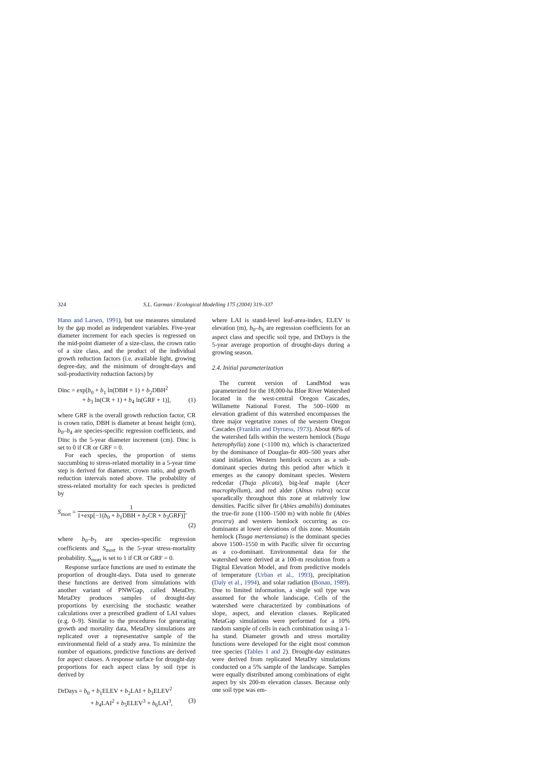324 S.L. Garman / Ecological Modelling 175 (2004) 319–337
Hann and Larsen, 1991), but use measures simulated by the gap model as independent variables. Five-year diameter increment for each species is regressed on the mid-point diameter of a size-class, the crown ratio of a size class, and the product of the individual growth reduction factors (i.e. available light, growing degree-day, and the minimum of drought-days and soil-productivity reduction factors) by
Dinc = exp[b<sub>0</sub> + b<sub>1</sub> ln(DBH + 1) + b<sub>2</sub>DBH<sup>2</sup>
+ b<sub>3</sub> ln(CR + 1) + b<sub>4</sub> ln(GRF + 1)], (1)
where GRF is the overall growth reduction factor, CR is crown ratio, DBH is diameter at breast height (cm), b<sub>0</sub>–b<sub>4</sub> are species-specific regression coefficients, and Dinc is the 5-year diameter increment (cm). Dinc is set to 0 if CR or GRF = 0.
For each species, the proportion of stems succumbing to stress-related mortality in a 5-year time step is derived for diameter, crown ratio, and growth reduction intervals noted above. The probability of stress-related mortality for each species is predicted by
S<sub>mort</sub> = 1 1+exp[−1(b<sub>0</sub> + b<sub>1</sub>DBH + b<sub>2</sub>CR + b<sub>3</sub>GRF)],
(2)
where b<sub>0</sub>–b<sub>3</sub> are species-specific regression coefficients and S<sub>mort</sub> is the 5-year stress-mortality probability. S<sub>mort</sub> is set to 1 if CR or GRF = 0.
Response surface functions are used to estimate the proportion of drought-days. Data used to generate these functions are derived from simulations with another variant of PNWGap, called MetaDry. MetaDry produces samples of drought-day proportions by exercising the stochastic weather calculations over a prescribed gradient of LAI values (e.g. 0–9). Similar to the procedures for generating growth and mortality data, MetaDry simulations are replicated over a representative sample of the environmental field of a study area. To minimize the number of equations, predictive functions are derived for aspect classes. A response surface for drought-day proportions for each aspect class by soil type is derived by
DrDays = b<sub>0</sub> + b<sub>1</sub>ELEV + b<sub>2</sub>LAI + b<sub>3</sub>ELEV<sup>2</sup>
+ b<sub>4</sub>LAI<sup>2</sup> + b<sub>5</sub>ELEV<sup>3</sup> + b<sub>6</sub>LAI<sup>3</sup>, (3)
where LAI is stand-level leaf-area-index, ELEV is elevation (m), b<sub>0</sub>–b<sub>6</sub> are regression coefficients for an aspect class and specific soil type, and DrDays is the 5-year average proportion of drought-days during a growing season.
2.4. Initial parameterization
The current version of LandMod was parameterized for the 18,000-ha Blue River Watershed located in the west-central Oregon Cascades, Willamette National Forest. The 500–1600 m elevation gradient of this watershed encompasses the three major vegetative zones of the western Oregon Cascades (Franklin and Dyrness, 1973). About 80% of the watershed falls within the western hemlock (Tsuga heterophylla) zone (<1100 m), which is characterized by the dominance of Douglas-fir 400–500 years after stand initiation. Western hemlock occurs as a sub-dominant species during this period after which it emerges as the canopy dominant species. Western redcedar (Thuja plicata), big-leaf maple (Acer macrophyllum), and red alder (Alnus rubra) occur sporadically throughout this zone at relatively low densities. Pacific silver fir (Abies amabilis) dominates the true-fir zone (1100–1500 m) with noble fir (Abies procera) and western hemlock occurring as co-dominants at lower elevations of this zone. Mountain hemlock (Tsuga mertensiana) is the dominant species above 1500–1550 m with Pacific silver fir occurring as a co-dominant. Environmental data for the watershed were derived at a 100-m resolution from a Digital Elevation Model, and from predictive models of temperature (Urban et al., 1993), precipitation (Daly et al., 1994), and solar radiation (Bonan, 1989). Due to limited information, a single soil type was assumed for the whole landscape. Cells of the watershed were characterized by combinations of slope, aspect, and elevation classes. Replicated MetaGap simulations were performed for a 10% random sample of cells in each combination using a 1-ha stand. Diameter growth and stress mortality functions were developed for the eight most common tree species (Tables 1 and 2). Drought-day estimates were derived from replicated MetaDry simulations conducted on a 5% sample of the landscape. Samples were equally distributed among combinations of eight aspect by six 200-m elevation classes. Because only one soil type was em-